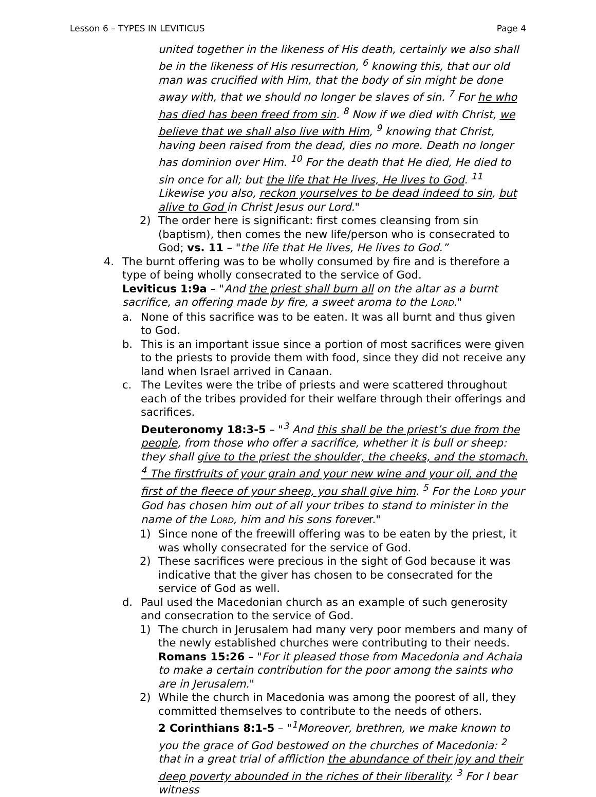Lesson 6 – TYPES IN LEVITICUS Page 4
united together in the likeness of His death, certainly we also shall be in the likeness of His resurrection, <sup>6</sup> knowing this, that our old man was crucified with Him, that the body of sin might be done away with, that we should no longer be slaves of sin. <sup>7</sup> For he who has died has been freed from sin. <sup>8</sup> Now if we died with Christ, we believe that we shall also live with Him, <sup>9</sup> knowing that Christ, having been raised from the dead, dies no more. Death no longer has dominion over Him. <sup>10</sup> For the death that He died, He died to sin once for all; but the life that He lives, He lives to God. <sup>11</sup> Likewise you also, reckon yourselves to be dead indeed to sin, but alive to God in Christ Jesus our Lord."
2) The order here is significant: first comes cleansing from sin (baptism), then comes the new life/person who is consecrated to God; vs. 11 – "the life that He lives, He lives to God.”
4. The burnt offering was to be wholly consumed by fire and is therefore a type of being wholly consecrated to the service of God.
Leviticus 1:9a – "And the priest shall burn all on the altar as a burnt sacrifice, an offering made by fire, a sweet aroma to the LORD."
a. None of this sacrifice was to be eaten. It was all burnt and thus given to God.
b. This is an important issue since a portion of most sacrifices were given to the priests to provide them with food, since they did not receive any land when Israel arrived in Canaan.
c. The Levites were the tribe of priests and were scattered throughout each of the tribes provided for their welfare through their offerings and sacrifices.
Deuteronomy 18:3-5 – "<sup>3</sup> And this shall be the priest’s due from the people, from those who offer a sacrifice, whether it is bull or sheep: they shall give to the priest the shoulder, the cheeks, and the stomach. <sup>4</sup> The firstfruits of your grain and your new wine and your oil, and the first of the fleece of your sheep, you shall give him. <sup>5</sup> For the LORD your God has chosen him out of all your tribes to stand to minister in the name of the LORD, him and his sons forever."
1) Since none of the freewill offering was to be eaten by the priest, it was wholly consecrated for the service of God.
2) These sacrifices were precious in the sight of God because it was indicative that the giver has chosen to be consecrated for the service of God as well.
d. Paul used the Macedonian church as an example of such generosity and consecration to the service of God.
1) The church in Jerusalem had many very poor members and many of the newly established churches were contributing to their needs.
Romans 15:26 – "For it pleased those from Macedonia and Achaia to make a certain contribution for the poor among the saints who are in Jerusalem."
2) While the church in Macedonia was among the poorest of all, they committed themselves to contribute to the needs of others.
2 Corinthians 8:1-5 – "<sup>1</sup>Moreover, brethren, we make known to you the grace of God bestowed on the churches of Macedonia: <sup>2</sup> that in a great trial of affliction the abundance of their joy and their deep poverty abounded in the riches of their liberality. <sup>3</sup> For I bear witness